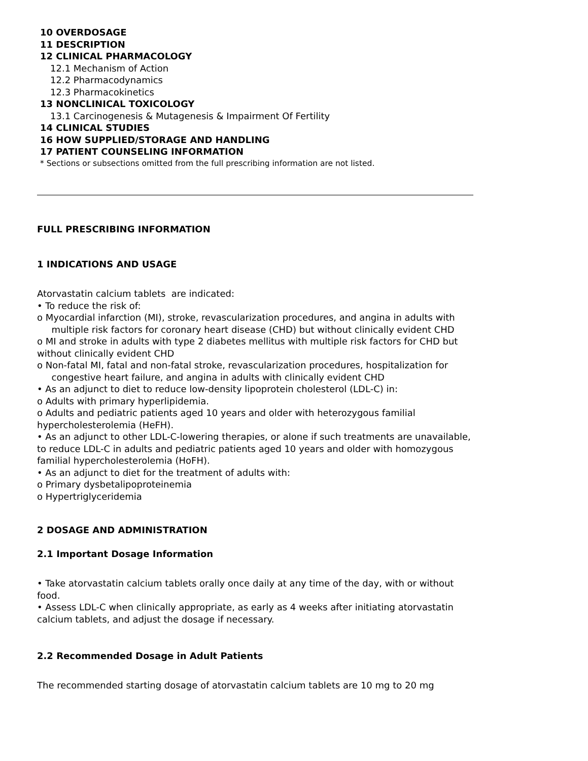10 OVERDOSAGE
11 DESCRIPTION
12 CLINICAL PHARMACOLOGY
12.1 Mechanism of Action
12.2 Pharmacodynamics
12.3 Pharmacokinetics
13 NONCLINICAL TOXICOLOGY
13.1 Carcinogenesis & Mutagenesis & Impairment Of Fertility
14 CLINICAL STUDIES
16 HOW SUPPLIED/STORAGE AND HANDLING
17 PATIENT COUNSELING INFORMATION
* Sections or subsections omitted from the full prescribing information are not listed.
FULL PRESCRIBING INFORMATION
1 INDICATIONS AND USAGE
Atorvastatin calcium tablets are indicated:
• To reduce the risk of:
o Myocardial infarction (MI), stroke, revascularization procedures, and angina in adults with
multiple risk factors for coronary heart disease (CHD) but without clinically evident CHD
o MI and stroke in adults with type 2 diabetes mellitus with multiple risk factors for CHD but without clinically evident CHD
o Non-fatal MI, fatal and non-fatal stroke, revascularization procedures, hospitalization for
congestive heart failure, and angina in adults with clinically evident CHD
• As an adjunct to diet to reduce low-density lipoprotein cholesterol (LDL-C) in:
o Adults with primary hyperlipidemia.
o Adults and pediatric patients aged 10 years and older with heterozygous familial hypercholesterolemia (HeFH).
• As an adjunct to other LDL-C-lowering therapies, or alone if such treatments are unavailable, to reduce LDL-C in adults and pediatric patients aged 10 years and older with homozygous familial hypercholesterolemia (HoFH).
• As an adjunct to diet for the treatment of adults with:
o Primary dysbetalipoproteinemia
o Hypertriglyceridemia
2 DOSAGE AND ADMINISTRATION
2.1 Important Dosage Information
• Take atorvastatin calcium tablets orally once daily at any time of the day, with or without food.
• Assess LDL-C when clinically appropriate, as early as 4 weeks after initiating atorvastatin calcium tablets, and adjust the dosage if necessary.
2.2 Recommended Dosage in Adult Patients
The recommended starting dosage of atorvastatin calcium tablets are 10 mg to 20 mg